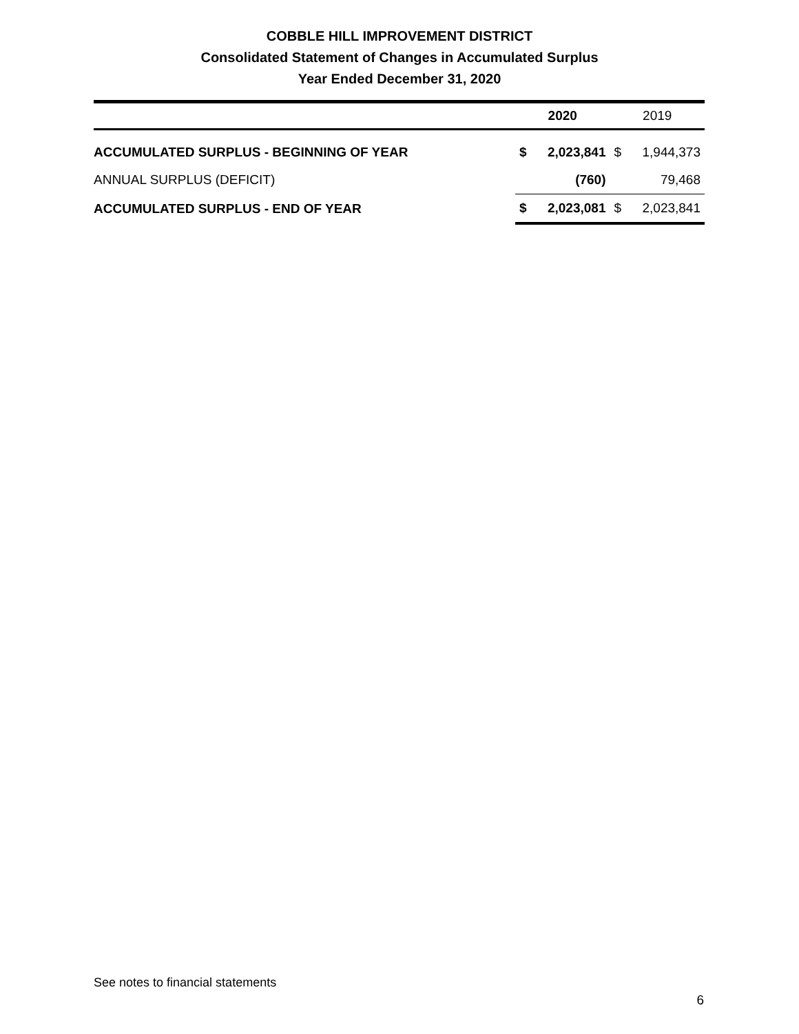COBBLE HILL IMPROVEMENT DISTRICT
Consolidated Statement of Changes in Accumulated Surplus
Year Ended December 31, 2020
| | 2020 | | 2019 | |
| --- | --- | --- | --- | --- |
| ACCUMULATED SURPLUS - BEGINNING OF YEAR | $ | 2,023,841 | $ | 1,944,373 |
| ANNUAL SURPLUS (DEFICIT) | | (760) | | 79,468 |
| ACCUMULATED SURPLUS - END OF YEAR | $ | 2,023,081 | $ | 2,023,841 |
See notes to financial statements
6